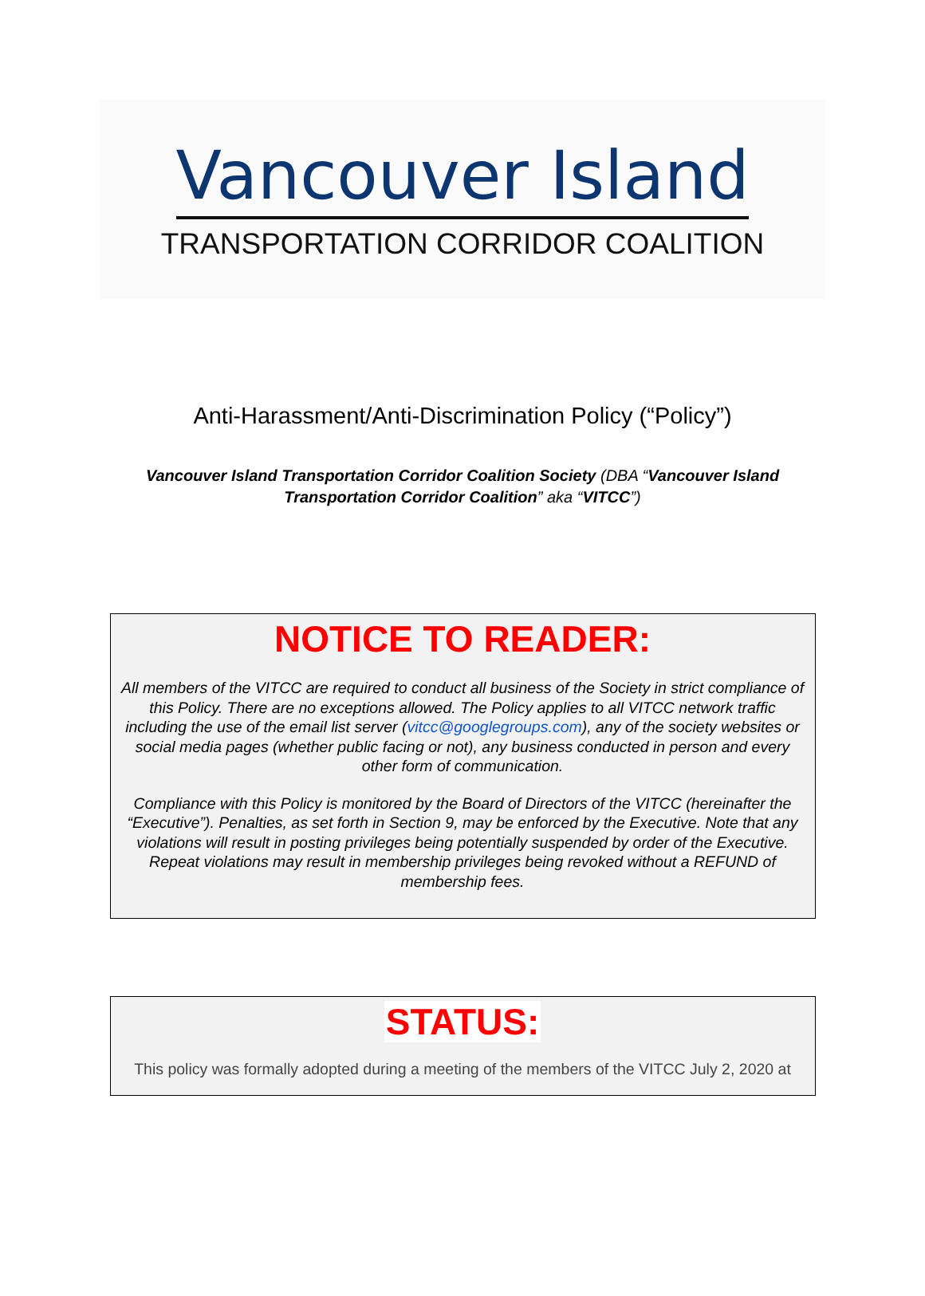Vancouver Island
TRANSPORTATION CORRIDOR COALITION
Anti-Harassment/Anti-Discrimination Policy (“Policy”)
Vancouver Island Transportation Corridor Coalition Society (DBA “Vancouver Island
Transportation Corridor Coalition” aka “VITCC”)
NOTICE TO READER:
All members of the VITCC are required to conduct all business of the Society in strict compliance of this Policy. There are no exceptions allowed. The Policy applies to all VITCC network traffic including the use of the email list server (vitcc@googlegroups.com), any of the society websites or social media pages (whether public facing or not), any business conducted in person and every other form of communication.
Compliance with this Policy is monitored by the Board of Directors of the VITCC (hereinafter the “Executive”). Penalties, as set forth in Section 9, may be enforced by the Executive. Note that any violations will result in posting privileges being potentially suspended by order of the Executive. Repeat violations may result in membership privileges being revoked without a REFUND of membership fees.
STATUS:
This policy was formally adopted during a meeting of the members of the VITCC July 2, 2020 at